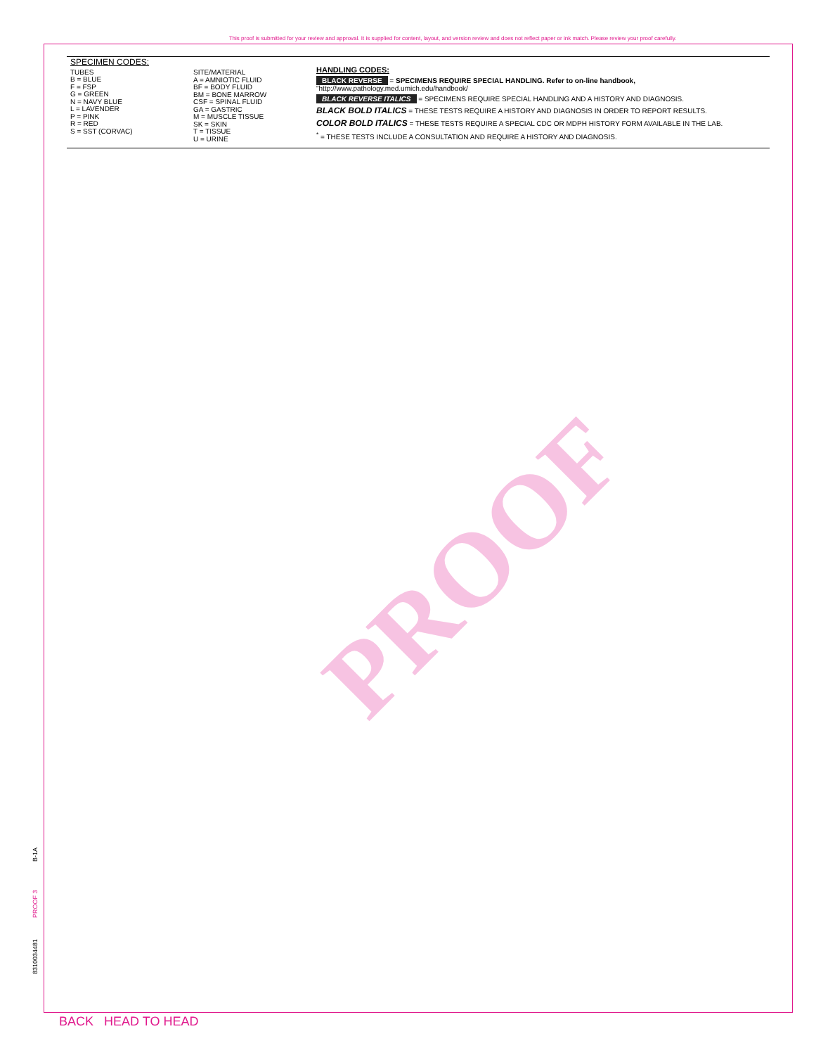This proof is submitted for your review and approval. It is supplied for content, layout, and version review and does not reflect paper or ink match. Please review your proof carefully.
SPECIMEN CODES:
TUBES
B = BLUE
F = FSP
G = GREEN
N = NAVY BLUE
L = LAVENDER
P = PINK
R = RED
S = SST (CORVAC)
SITE/MATERIAL
A = AMNIOTIC FLUID
BF = BODY FLUID
BM = BONE MARROW
CSF = SPINAL FLUID
GA = GASTRIC
M = MUSCLE TISSUE
SK = SKIN
T = TISSUE
U = URINE
HANDLING CODES:
BLACK REVERSE = SPECIMENS REQUIRE SPECIAL HANDLING. Refer to on-line handbook, "http://www.pathology.med.umich.edu/handbook/
BLACK REVERSE ITALICS = SPECIMENS REQUIRE SPECIAL HANDLING AND A HISTORY AND DIAGNOSIS.
BLACK BOLD ITALICS = THESE TESTS REQUIRE A HISTORY AND DIAGNOSIS IN ORDER TO REPORT RESULTS.
COLOR BOLD ITALICS = THESE TESTS REQUIRE A SPECIAL CDC OR MDPH HISTORY FORM AVAILABLE IN THE LAB.
<sup>*</sup> = THESE TESTS INCLUDE A CONSULTATION AND REQUIRE A HISTORY AND DIAGNOSIS.
PROOF
B-1A
PROOF 3
8310034481
BACK HEAD TO HEAD